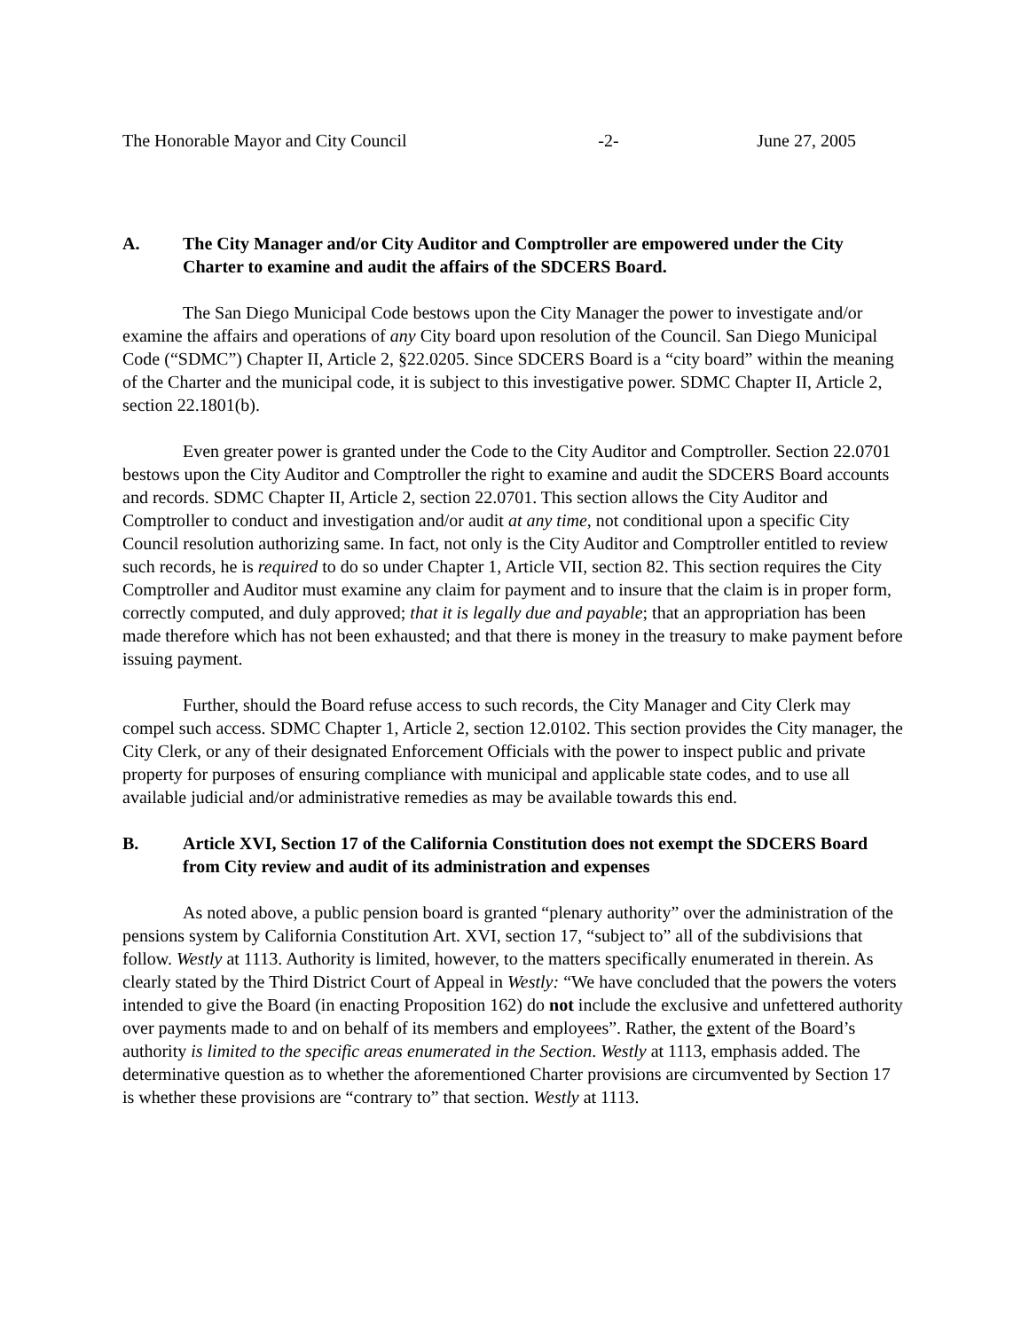The Honorable Mayor and City Council -2- June 27, 2005
A. The City Manager and/or City Auditor and Comptroller are empowered under the City Charter to examine and audit the affairs of the SDCERS Board.
The San Diego Municipal Code bestows upon the City Manager the power to investigate and/or examine the affairs and operations of any City board upon resolution of the Council. San Diego Municipal Code (“SDMC”) Chapter II, Article 2, §22.0205. Since SDCERS Board is a “city board” within the meaning of the Charter and the municipal code, it is subject to this investigative power. SDMC Chapter II, Article 2, section 22.1801(b).
Even greater power is granted under the Code to the City Auditor and Comptroller. Section 22.0701 bestows upon the City Auditor and Comptroller the right to examine and audit the SDCERS Board accounts and records. SDMC Chapter II, Article 2, section 22.0701. This section allows the City Auditor and Comptroller to conduct and investigation and/or audit at any time, not conditional upon a specific City Council resolution authorizing same. In fact, not only is the City Auditor and Comptroller entitled to review such records, he is required to do so under Chapter 1, Article VII, section 82. This section requires the City Comptroller and Auditor must examine any claim for payment and to insure that the claim is in proper form, correctly computed, and duly approved; that it is legally due and payable; that an appropriation has been made therefore which has not been exhausted; and that there is money in the treasury to make payment before issuing payment.
Further, should the Board refuse access to such records, the City Manager and City Clerk may compel such access. SDMC Chapter 1, Article 2, section 12.0102. This section provides the City manager, the City Clerk, or any of their designated Enforcement Officials with the power to inspect public and private property for purposes of ensuring compliance with municipal and applicable state codes, and to use all available judicial and/or administrative remedies as may be available towards this end.
B. Article XVI, Section 17 of the California Constitution does not exempt the SDCERS Board from City review and audit of its administration and expenses
As noted above, a public pension board is granted “plenary authority” over the administration of the pensions system by California Constitution Art. XVI, section 17, “subject to” all of the subdivisions that follow. Westly at 1113. Authority is limited, however, to the matters specifically enumerated in therein. As clearly stated by the Third District Court of Appeal in Westly: “We have concluded that the powers the voters intended to give the Board (in enacting Proposition 162) do not include the exclusive and unfettered authority over payments made to and on behalf of its members and employees”. Rather, the extent of the Board’s authority is limited to the specific areas enumerated in the Section. Westly at 1113, emphasis added. The determinative question as to whether the aforementioned Charter provisions are circumvented by Section 17 is whether these provisions are “contrary to” that section. Westly at 1113.